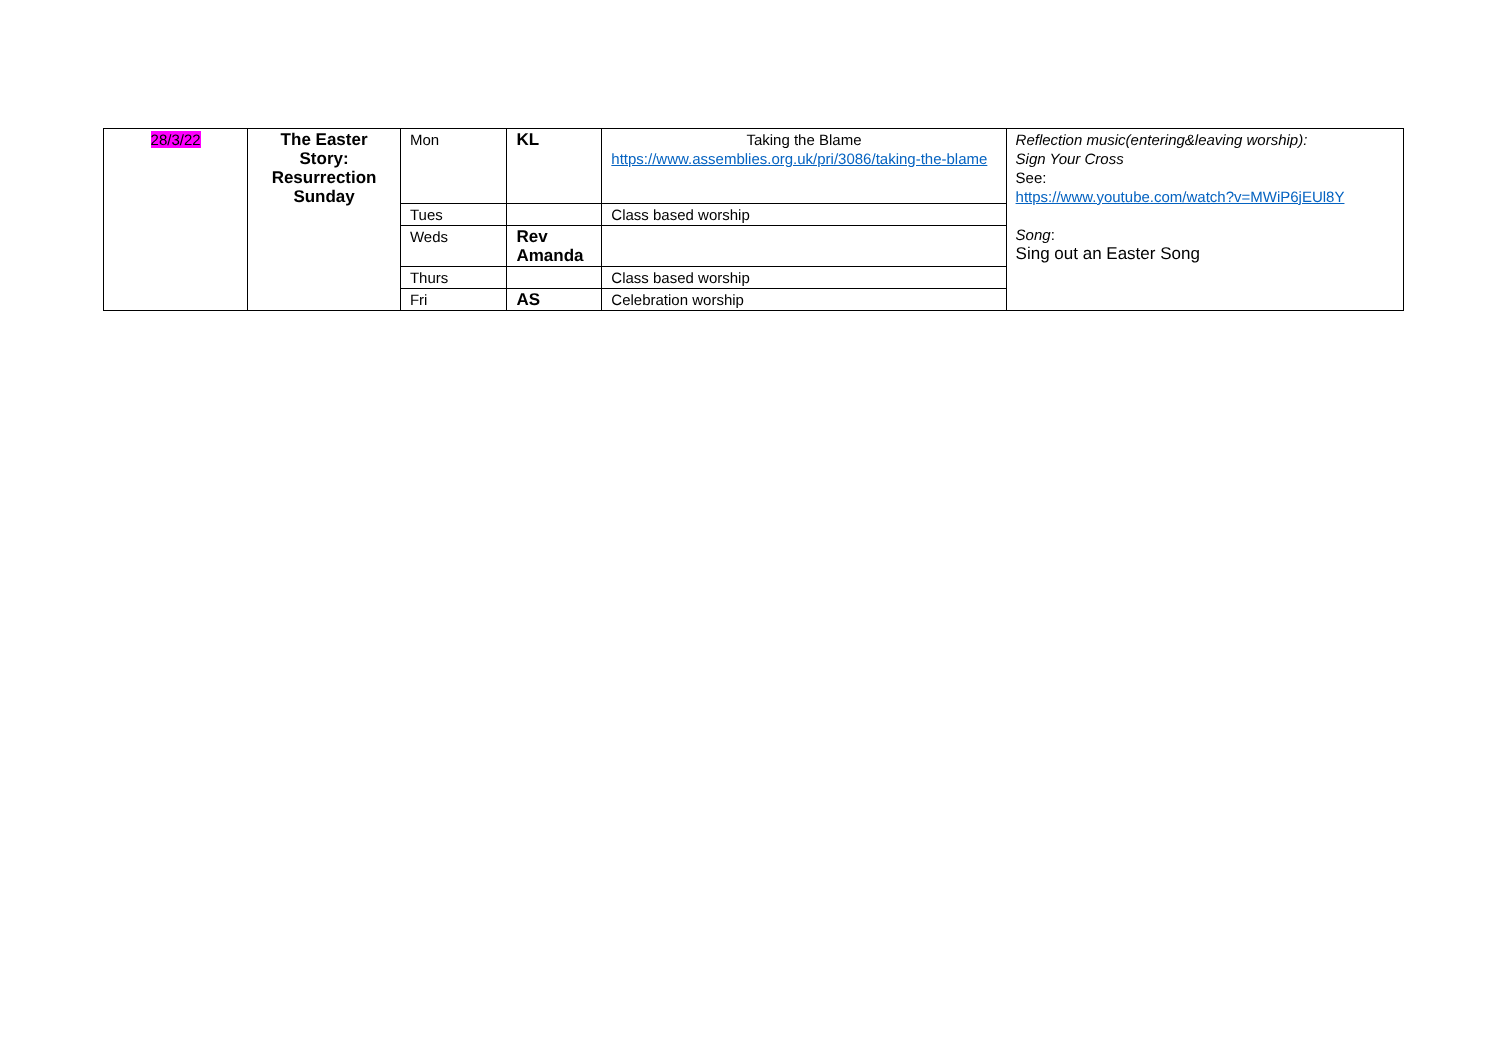| 28/3/22 | The Easter Story: Resurrection Sunday | Mon | KL | Taking the Blame https://www.assemblies.org.uk/pri/3086/taking-the-blame | Reflection music(entering&leaving worship): Sign Your Cross See: https://www.youtube.com/watch?v=MWiP6jEUl8Y Song : Sing out an Easter Song |
| | | Tues | | Class based worship | |
| | | Weds | Rev Amanda | | |
| | | Thurs | | Class based worship | |
| | | Fri | AS | Celebration worship | |